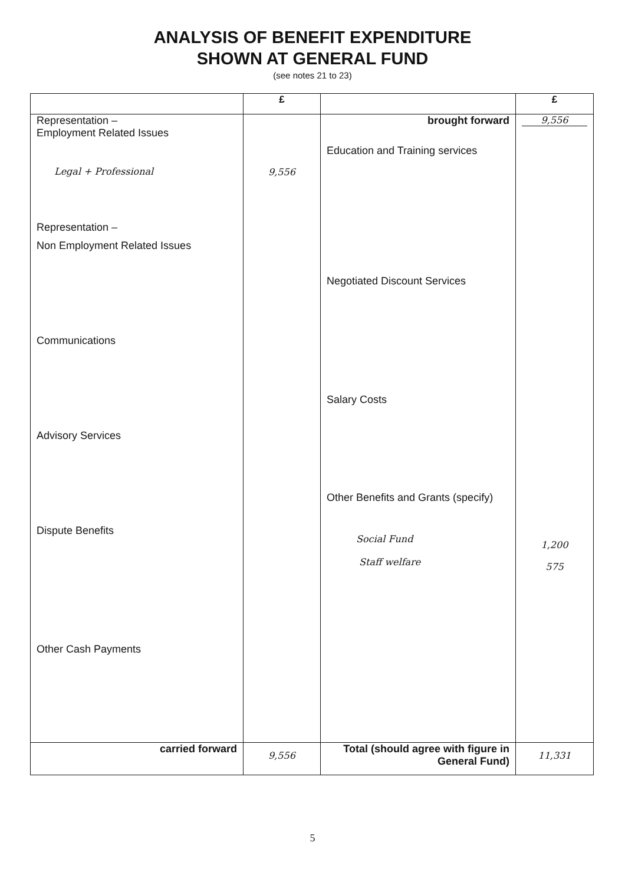ANALYSIS OF BENEFIT EXPENDITURE
SHOWN AT GENERAL FUND
(see notes 21 to 23)
| | £ | | £ |
| --- | --- | --- | --- |
| Representation – Employment Related Issues Legal + Professional Representation – Non Employment Related Issues Communications Advisory Services Dispute Benefits Other Cash Payments | 9,556 | brought forward Education and Training services Negotiated Discount Services Salary Costs Other Benefits and Grants (specify) Social Fund Staff welfare | 9,556 1,200 575 |
| carried forward | 9,556 | Total (should agree with figure in General Fund) | 11,331 |
5